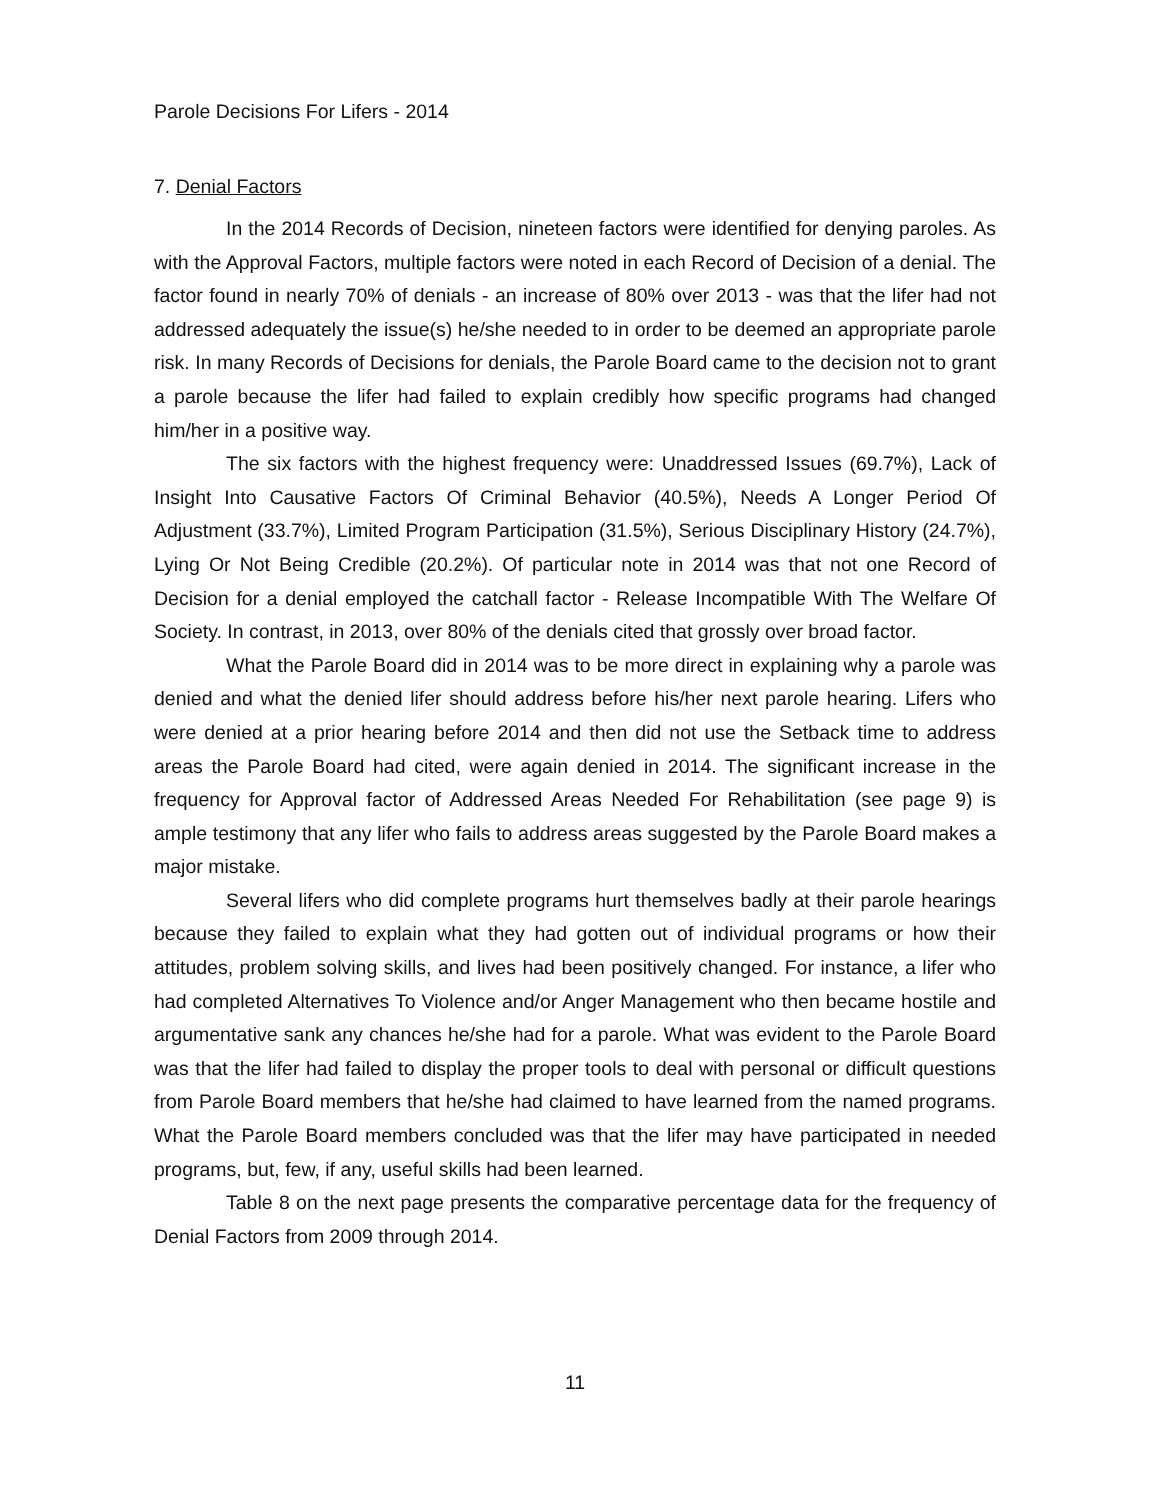Parole Decisions For Lifers - 2014
7. Denial Factors
In the 2014 Records of Decision, nineteen factors were identified for denying paroles. As with the Approval Factors, multiple factors were noted in each Record of Decision of a denial. The factor found in nearly 70% of denials - an increase of 80% over 2013 - was that the lifer had not addressed adequately the issue(s) he/she needed to in order to be deemed an appropriate parole risk. In many Records of Decisions for denials, the Parole Board came to the decision not to grant a parole because the lifer had failed to explain credibly how specific programs had changed him/her in a positive way.
The six factors with the highest frequency were: Unaddressed Issues (69.7%), Lack of Insight Into Causative Factors Of Criminal Behavior (40.5%), Needs A Longer Period Of Adjustment (33.7%), Limited Program Participation (31.5%), Serious Disciplinary History (24.7%), Lying Or Not Being Credible (20.2%). Of particular note in 2014 was that not one Record of Decision for a denial employed the catchall factor - Release Incompatible With The Welfare Of Society. In contrast, in 2013, over 80% of the denials cited that grossly over broad factor.
What the Parole Board did in 2014 was to be more direct in explaining why a parole was denied and what the denied lifer should address before his/her next parole hearing. Lifers who were denied at a prior hearing before 2014 and then did not use the Setback time to address areas the Parole Board had cited, were again denied in 2014. The significant increase in the frequency for Approval factor of Addressed Areas Needed For Rehabilitation (see page 9) is ample testimony that any lifer who fails to address areas suggested by the Parole Board makes a major mistake.
Several lifers who did complete programs hurt themselves badly at their parole hearings because they failed to explain what they had gotten out of individual programs or how their attitudes, problem solving skills, and lives had been positively changed. For instance, a lifer who had completed Alternatives To Violence and/or Anger Management who then became hostile and argumentative sank any chances he/she had for a parole. What was evident to the Parole Board was that the lifer had failed to display the proper tools to deal with personal or difficult questions from Parole Board members that he/she had claimed to have learned from the named programs. What the Parole Board members concluded was that the lifer may have participated in needed programs, but, few, if any, useful skills had been learned.
Table 8 on the next page presents the comparative percentage data for the frequency of Denial Factors from 2009 through 2014.
11